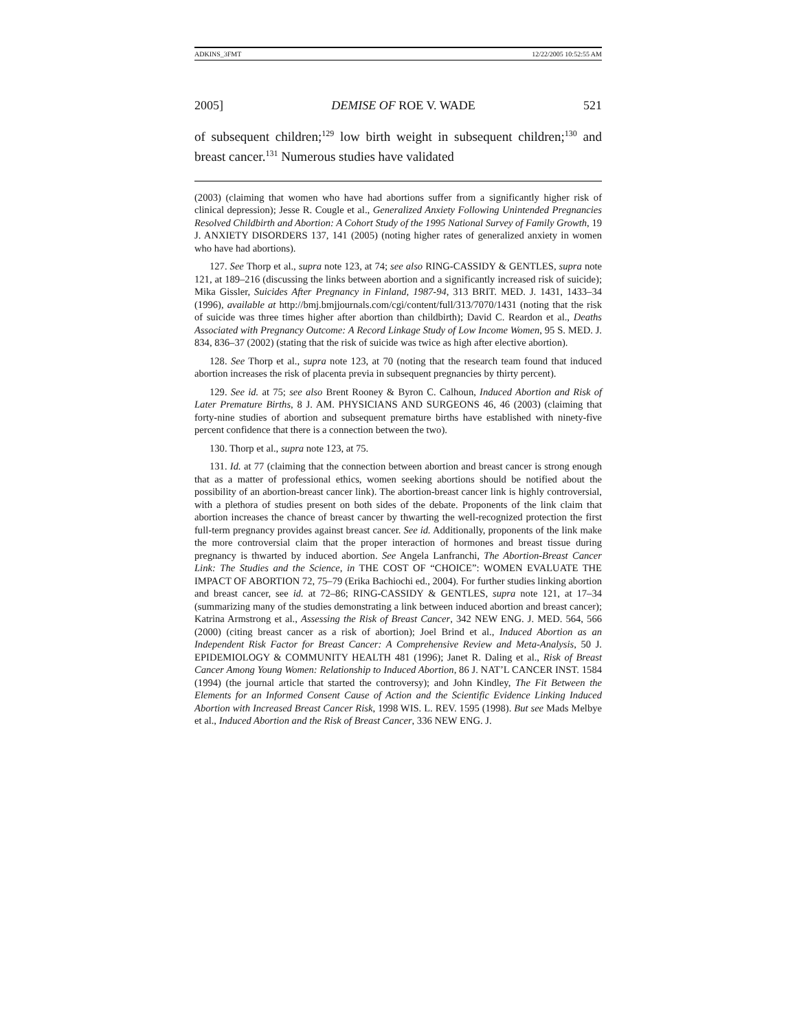ADKINS_3FMT 12/22/2005 10:52:55 AM
2005] DEMISE OF ROE V. WADE 521
of subsequent children;<sup>129</sup> low birth weight in subsequent children;<sup>130</sup> and breast cancer.<sup>131</sup> Numerous studies have validated
(2003) (claiming that women who have had abortions suffer from a significantly higher risk of clinical depression); Jesse R. Cougle et al., Generalized Anxiety Following Unintended Pregnancies Resolved Childbirth and Abortion: A Cohort Study of the 1995 National Survey of Family Growth, 19 J. ANXIETY DISORDERS 137, 141 (2005) (noting higher rates of generalized anxiety in women who have had abortions).
127. See Thorp et al., supra note 123, at 74; see also RING-CASSIDY & GENTLES, supra note 121, at 189–216 (discussing the links between abortion and a significantly increased risk of suicide); Mika Gissler, Suicides After Pregnancy in Finland, 1987-94, 313 BRIT. MED. J. 1431, 1433–34 (1996), available at http://bmj.bmjjournals.com/cgi/content/full/313/7070/1431 (noting that the risk of suicide was three times higher after abortion than childbirth); David C. Reardon et al., Deaths Associated with Pregnancy Outcome: A Record Linkage Study of Low Income Women, 95 S. MED. J. 834, 836–37 (2002) (stating that the risk of suicide was twice as high after elective abortion).
128. See Thorp et al., supra note 123, at 70 (noting that the research team found that induced abortion increases the risk of placenta previa in subsequent pregnancies by thirty percent).
129. See id. at 75; see also Brent Rooney & Byron C. Calhoun, Induced Abortion and Risk of Later Premature Births, 8 J. AM. PHYSICIANS AND SURGEONS 46, 46 (2003) (claiming that forty-nine studies of abortion and subsequent premature births have established with ninety-five percent confidence that there is a connection between the two).
130. Thorp et al., supra note 123, at 75.
131. Id. at 77 (claiming that the connection between abortion and breast cancer is strong enough that as a matter of professional ethics, women seeking abortions should be notified about the possibility of an abortion-breast cancer link). The abortion-breast cancer link is highly controversial, with a plethora of studies present on both sides of the debate. Proponents of the link claim that abortion increases the chance of breast cancer by thwarting the well-recognized protection the first full-term pregnancy provides against breast cancer. See id. Additionally, proponents of the link make the more controversial claim that the proper interaction of hormones and breast tissue during pregnancy is thwarted by induced abortion. See Angela Lanfranchi, The Abortion-Breast Cancer Link: The Studies and the Science, in THE COST OF “CHOICE”: WOMEN EVALUATE THE IMPACT OF ABORTION 72, 75–79 (Erika Bachiochi ed., 2004). For further studies linking abortion and breast cancer, see id. at 72–86; RING-CASSIDY & GENTLES, supra note 121, at 17–34 (summarizing many of the studies demonstrating a link between induced abortion and breast cancer); Katrina Armstrong et al., Assessing the Risk of Breast Cancer, 342 NEW ENG. J. MED. 564, 566 (2000) (citing breast cancer as a risk of abortion); Joel Brind et al., Induced Abortion as an Independent Risk Factor for Breast Cancer: A Comprehensive Review and Meta-Analysis, 50 J. EPIDEMIOLOGY & COMMUNITY HEALTH 481 (1996); Janet R. Daling et al., Risk of Breast Cancer Among Young Women: Relationship to Induced Abortion, 86 J. NAT’L CANCER INST. 1584 (1994) (the journal article that started the controversy); and John Kindley, The Fit Between the Elements for an Informed Consent Cause of Action and the Scientific Evidence Linking Induced Abortion with Increased Breast Cancer Risk, 1998 WIS. L. REV. 1595 (1998). But see Mads Melbye et al., Induced Abortion and the Risk of Breast Cancer, 336 NEW ENG. J.